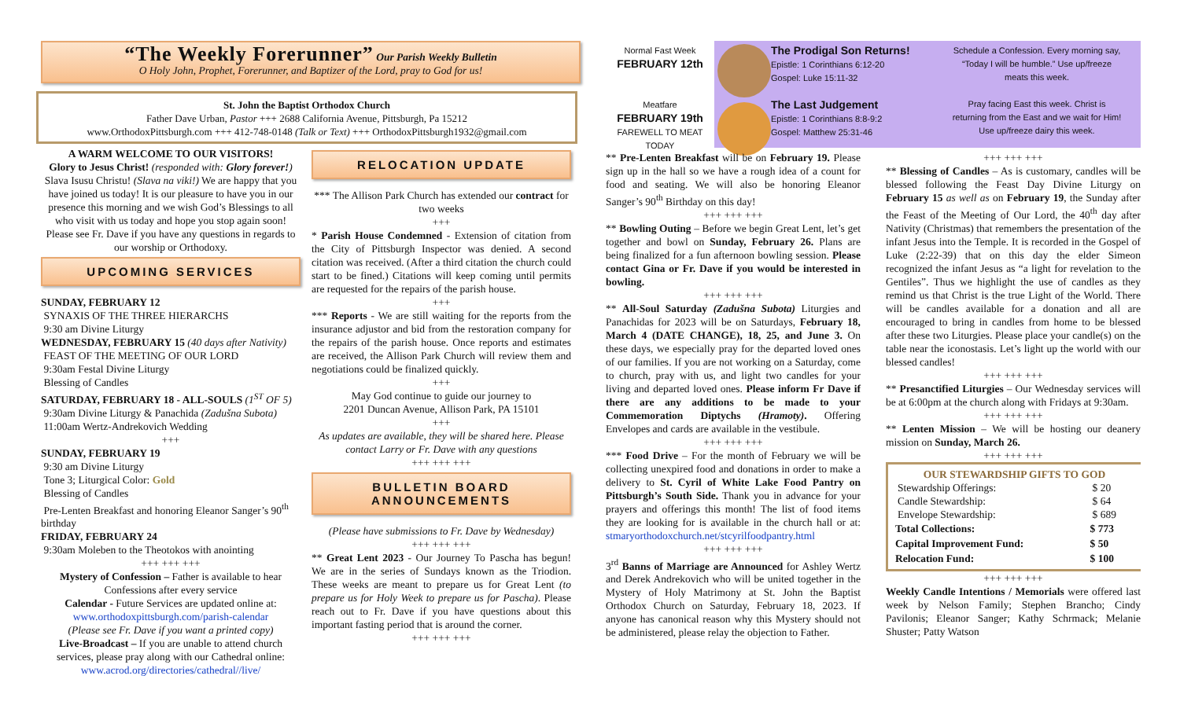“The Weekly Forerunner” Our Parish Weekly Bulletin
O Holy John, Prophet, Forerunner, and Baptizer of the Lord, pray to God for us!
St. John the Baptist Orthodox Church
Father Dave Urban, Pastor +++ 2688 California Avenue, Pittsburgh, Pa 15212
www.OrthodoxPittsburgh.com +++ 412-748-0148 (Talk or Text) +++ OrthodoxPittsburgh1932@gmail.com
A WARM WELCOME TO OUR VISITORS!
Glory to Jesus Christ! (responded with: Glory forever!) Slava Isusu Christu! (Slava na viki!) We are happy that you have joined us today! It is our pleasure to have you in our presence this morning and we wish God’s Blessings to all who visit with us today and hope you stop again soon! Please see Fr. Dave if you have any questions in regards to our worship or Orthodoxy.
UPCOMING SERVICES
SUNDAY, FEBRUARY 12
SYNAXIS OF THE THREE HIERARCHS
9:30 am Divine Liturgy
WEDNESDAY, FEBRUARY 15 (40 days after Nativity)
FEAST OF THE MEETING OF OUR LORD
9:30am Festal Divine Liturgy
Blessing of Candles
SATURDAY, FEBRUARY 18 - ALL-SOULS (1<sup>ST</sup> OF 5)
9:30am Divine Liturgy & Panachida (Zadušna Subota)
11:00am Wertz-Andrekovich Wedding
+++
SUNDAY, FEBRUARY 19
9:30 am Divine Liturgy
Tone 3; Liturgical Color: Gold
Blessing of Candles
Pre-Lenten Breakfast and honoring Eleanor Sanger’s 90<sup>th</sup> birthday
FRIDAY, FEBRUARY 24
9:30am Moleben to the Theotokos with anointing
+++ +++ +++
Mystery of Confession – Father is available to hear Confessions after every service
Calendar - Future Services are updated online at:
www.orthodoxpittsburgh.com/parish-calendar
(Please see Fr. Dave if you want a printed copy)
Live-Broadcast – If you are unable to attend church services, please pray along with our Cathedral online:
www.acrod.org/directories/cathedral//live/
RELOCATION UPDATE
*** The Allison Park Church has extended our contract for two weeks
+++
* Parish House Condemned - Extension of citation from the City of Pittsburgh Inspector was denied. A second citation was received. (After a third citation the church could start to be fined.) Citations will keep coming until permits are requested for the repairs of the parish house.
+++
*** Reports - We are still waiting for the reports from the insurance adjustor and bid from the restoration company for the repairs of the parish house. Once reports and estimates are received, the Allison Park Church will review them and negotiations could be finalized quickly.
+++
May God continue to guide our journey to
2201 Duncan Avenue, Allison Park, PA 15101
+++
As updates are available, they will be shared here. Please contact Larry or Fr. Dave with any questions
+++ +++ +++
BULLETIN BOARD ANNOUNCEMENTS
(Please have submissions to Fr. Dave by Wednesday)
+++ +++ +++
** Great Lent 2023 - Our Journey To Pascha has begun! We are in the series of Sundays known as the Triodion. These weeks are meant to prepare us for Great Lent (to prepare us for Holy Week to prepare us for Pascha). Please reach out to Fr. Dave if you have questions about this important fasting period that is around the corner.
+++ +++ +++
Normal Fast Week
FEBRUARY 12th
Meatfare
FEBRUARY 19th
FAREWELL TO MEAT TODAY
The Prodigal Son Returns!
Epistle: 1 Corinthians 6:12-20
Gospel: Luke 15:11-32
The Last Judgement
Epistle: 1 Corinthians 8:8-9:2
Gospel: Matthew 25:31-46
Schedule a Confession. Every morning say, “Today I will be humble.” Use up/freeze meats this week.
Pray facing East this week. Christ is returning from the East and we wait for Him! Use up/freeze dairy this week.
** Pre-Lenten Breakfast will be on February 19. Please sign up in the hall so we have a rough idea of a count for food and seating. We will also be honoring Eleanor Sanger’s 90<sup>th</sup> Birthday on this day!
+++ +++ +++
** Bowling Outing – Before we begin Great Lent, let’s get together and bowl on Sunday, February 26. Plans are being finalized for a fun afternoon bowling session. Please contact Gina or Fr. Dave if you would be interested in bowling.
+++ +++ +++
** All-Soul Saturday (Zadušna Subota) Liturgies and Panachidas for 2023 will be on Saturdays, February 18, March 4 (DATE CHANGE), 18, 25, and June 3. On these days, we especially pray for the departed loved ones of our families. If you are not working on a Saturday, come to church, pray with us, and light two candles for your living and departed loved ones. Please inform Fr Dave if there are any additions to be made to your Commemoration Diptychs (Hramoty). Offering Envelopes and cards are available in the vestibule.
+++ +++ +++
*** Food Drive – For the month of February we will be collecting unexpired food and donations in order to make a delivery to St. Cyril of White Lake Food Pantry on Pittsburgh’s South Side. Thank you in advance for your prayers and offerings this month! The list of food items they are looking for is available in the church hall or at: stmaryorthodoxchurch.net/stcyrilfoodpantry.html
+++ +++ +++
3<sup>rd</sup> Banns of Marriage are Announced for Ashley Wertz and Derek Andrekovich who will be united together in the Mystery of Holy Matrimony at St. John the Baptist Orthodox Church on Saturday, February 18, 2023. If anyone has canonical reason why this Mystery should not be administered, please relay the objection to Father.
+++ +++ +++
** Blessing of Candles – As is customary, candles will be blessed following the Feast Day Divine Liturgy on February 15 as well as on February 19, the Sunday after the Feast of the Meeting of Our Lord, the 40<sup>th</sup> day after Nativity (Christmas) that remembers the presentation of the infant Jesus into the Temple. It is recorded in the Gospel of Luke (2:22-39) that on this day the elder Simeon recognized the infant Jesus as “a light for revelation to the Gentiles”. Thus we highlight the use of candles as they remind us that Christ is the true Light of the World. There will be candles available for a donation and all are encouraged to bring in candles from home to be blessed after these two Liturgies. Please place your candle(s) on the table near the iconostasis. Let’s light up the world with our blessed candles!
+++ +++ +++
** Presanctified Liturgies – Our Wednesday services will be at 6:00pm at the church along with Fridays at 9:30am.
+++ +++ +++
** Lenten Mission – We will be hosting our deanery mission on Sunday, March 26.
+++ +++ +++
OUR STEWARDSHIP GIFTS TO GOD
| Stewardship Offerings: | $ 20 |
| Candle Stewardship: | $ 64 |
| Envelope Stewardship: | $ 689 |
| Total Collections: | $ 773 |
| Capital Improvement Fund: | $ 50 |
| Relocation Fund: | $ 100 |
+++ +++ +++
Weekly Candle Intentions / Memorials were offered last week by Nelson Family; Stephen Brancho; Cindy Pavilonis; Eleanor Sanger; Kathy Schrmack; Melanie Shuster; Patty Watson